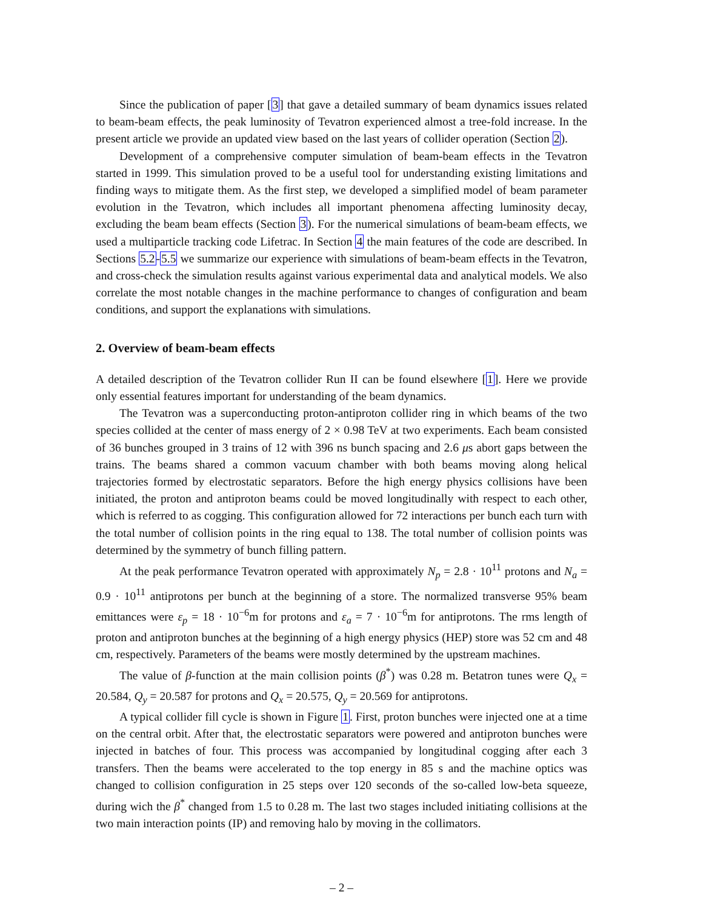Since the publication of paper [3] that gave a detailed summary of beam dynamics issues related to beam-beam effects, the peak luminosity of Tevatron experienced almost a tree-fold increase. In the present article we provide an updated view based on the last years of collider operation (Section 2).
Development of a comprehensive computer simulation of beam-beam effects in the Tevatron started in 1999. This simulation proved to be a useful tool for understanding existing limitations and finding ways to mitigate them. As the first step, we developed a simplified model of beam parameter evolution in the Tevatron, which includes all important phenomena affecting luminosity decay, excluding the beam beam effects (Section 3). For the numerical simulations of beam-beam effects, we used a multiparticle tracking code Lifetrac. In Section 4 the main features of the code are described. In Sections 5.2-5.5 we summarize our experience with simulations of beam-beam effects in the Tevatron, and cross-check the simulation results against various experimental data and analytical models. We also correlate the most notable changes in the machine performance to changes of configuration and beam conditions, and support the explanations with simulations.
2. Overview of beam-beam effects
A detailed description of the Tevatron collider Run II can be found elsewhere [1]. Here we provide only essential features important for understanding of the beam dynamics.
The Tevatron was a superconducting proton-antiproton collider ring in which beams of the two species collided at the center of mass energy of 2 × 0.98 TeV at two experiments. Each beam consisted of 36 bunches grouped in 3 trains of 12 with 396 ns bunch spacing and 2.6 μs abort gaps between the trains. The beams shared a common vacuum chamber with both beams moving along helical trajectories formed by electrostatic separators. Before the high energy physics collisions have been initiated, the proton and antiproton beams could be moved longitudinally with respect to each other, which is referred to as cogging. This configuration allowed for 72 interactions per bunch each turn with the total number of collision points in the ring equal to 138. The total number of collision points was determined by the symmetry of bunch filling pattern.
At the peak performance Tevatron operated with approximately N<sub>p</sub> = 2.8 · 10<sup>11</sup> protons and N<sub>a</sub> = 0.9 · 10<sup>11</sup> antiprotons per bunch at the beginning of a store. The normalized transverse 95% beam emittances were ε<sub>p</sub> = 18 · 10<sup>−6</sup>m for protons and ε<sub>a</sub> = 7 · 10<sup>−6</sup>m for antiprotons. The rms length of proton and antiproton bunches at the beginning of a high energy physics (HEP) store was 52 cm and 48 cm, respectively. Parameters of the beams were mostly determined by the upstream machines.
The value of β-function at the main collision points (β<sup>*</sup>) was 0.28 m. Betatron tunes were Q<sub>x</sub> = 20.584, Q<sub>y</sub> = 20.587 for protons and Q<sub>x</sub> = 20.575, Q<sub>y</sub> = 20.569 for antiprotons.
A typical collider fill cycle is shown in Figure 1. First, proton bunches were injected one at a time on the central orbit. After that, the electrostatic separators were powered and antiproton bunches were injected in batches of four. This process was accompanied by longitudinal cogging after each 3 transfers. Then the beams were accelerated to the top energy in 85 s and the machine optics was changed to collision configuration in 25 steps over 120 seconds of the so-called low-beta squeeze, during wich the β<sup>*</sup> changed from 1.5 to 0.28 m. The last two stages included initiating collisions at the two main interaction points (IP) and removing halo by moving in the collimators.
– 2 –